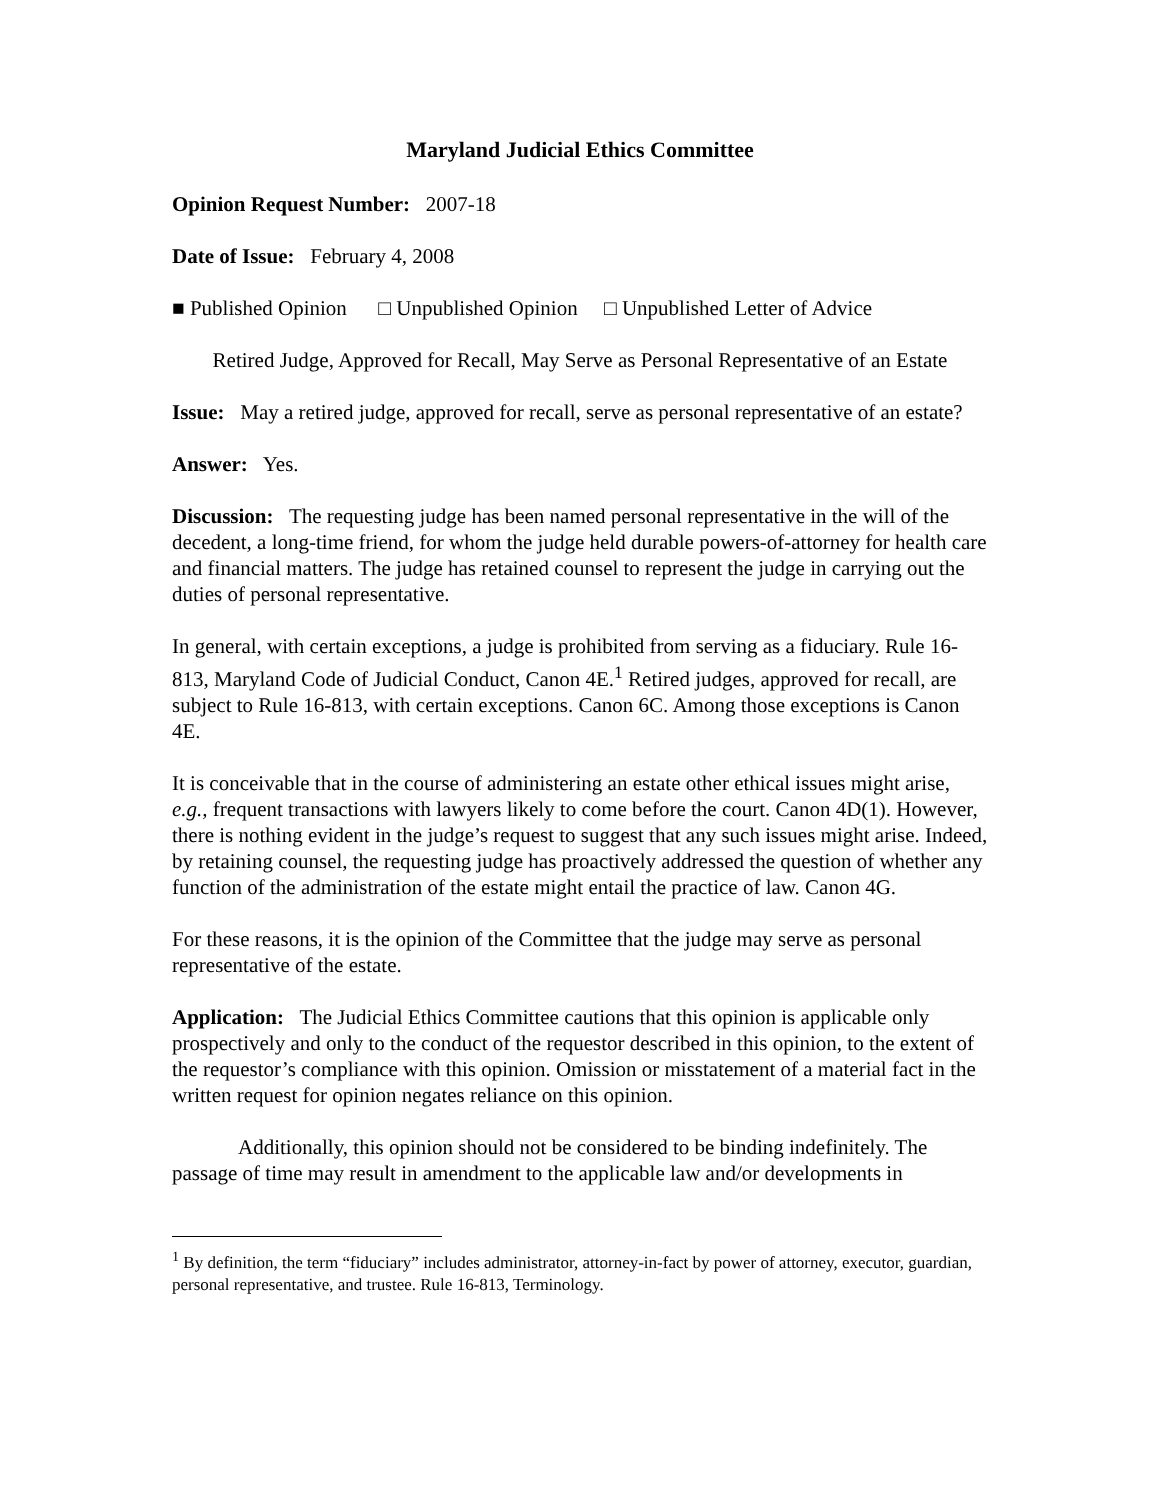Maryland Judicial Ethics Committee
Opinion Request Number: 2007-18
Date of Issue: February 4, 2008
■ Published Opinion □ Unpublished Opinion □ Unpublished Letter of Advice
Retired Judge, Approved for Recall, May Serve as Personal Representative of an Estate
Issue: May a retired judge, approved for recall, serve as personal representative of an estate?
Answer: Yes.
Discussion: The requesting judge has been named personal representative in the will of the decedent, a long-time friend, for whom the judge held durable powers-of-attorney for health care and financial matters. The judge has retained counsel to represent the judge in carrying out the duties of personal representative.
In general, with certain exceptions, a judge is prohibited from serving as a fiduciary. Rule 16-813, Maryland Code of Judicial Conduct, Canon 4E.<sup>1</sup> Retired judges, approved for recall, are subject to Rule 16-813, with certain exceptions. Canon 6C. Among those exceptions is Canon 4E.
It is conceivable that in the course of administering an estate other ethical issues might arise, e.g., frequent transactions with lawyers likely to come before the court. Canon 4D(1). However, there is nothing evident in the judge’s request to suggest that any such issues might arise. Indeed, by retaining counsel, the requesting judge has proactively addressed the question of whether any function of the administration of the estate might entail the practice of law. Canon 4G.
For these reasons, it is the opinion of the Committee that the judge may serve as personal representative of the estate.
Application: The Judicial Ethics Committee cautions that this opinion is applicable only prospectively and only to the conduct of the requestor described in this opinion, to the extent of the requestor’s compliance with this opinion. Omission or misstatement of a material fact in the written request for opinion negates reliance on this opinion.
Additionally, this opinion should not be considered to be binding indefinitely. The passage of time may result in amendment to the applicable law and/or developments in
<sup>1</sup> By definition, the term “fiduciary” includes administrator, attorney-in-fact by power of attorney, executor, guardian, personal representative, and trustee. Rule 16-813, Terminology.